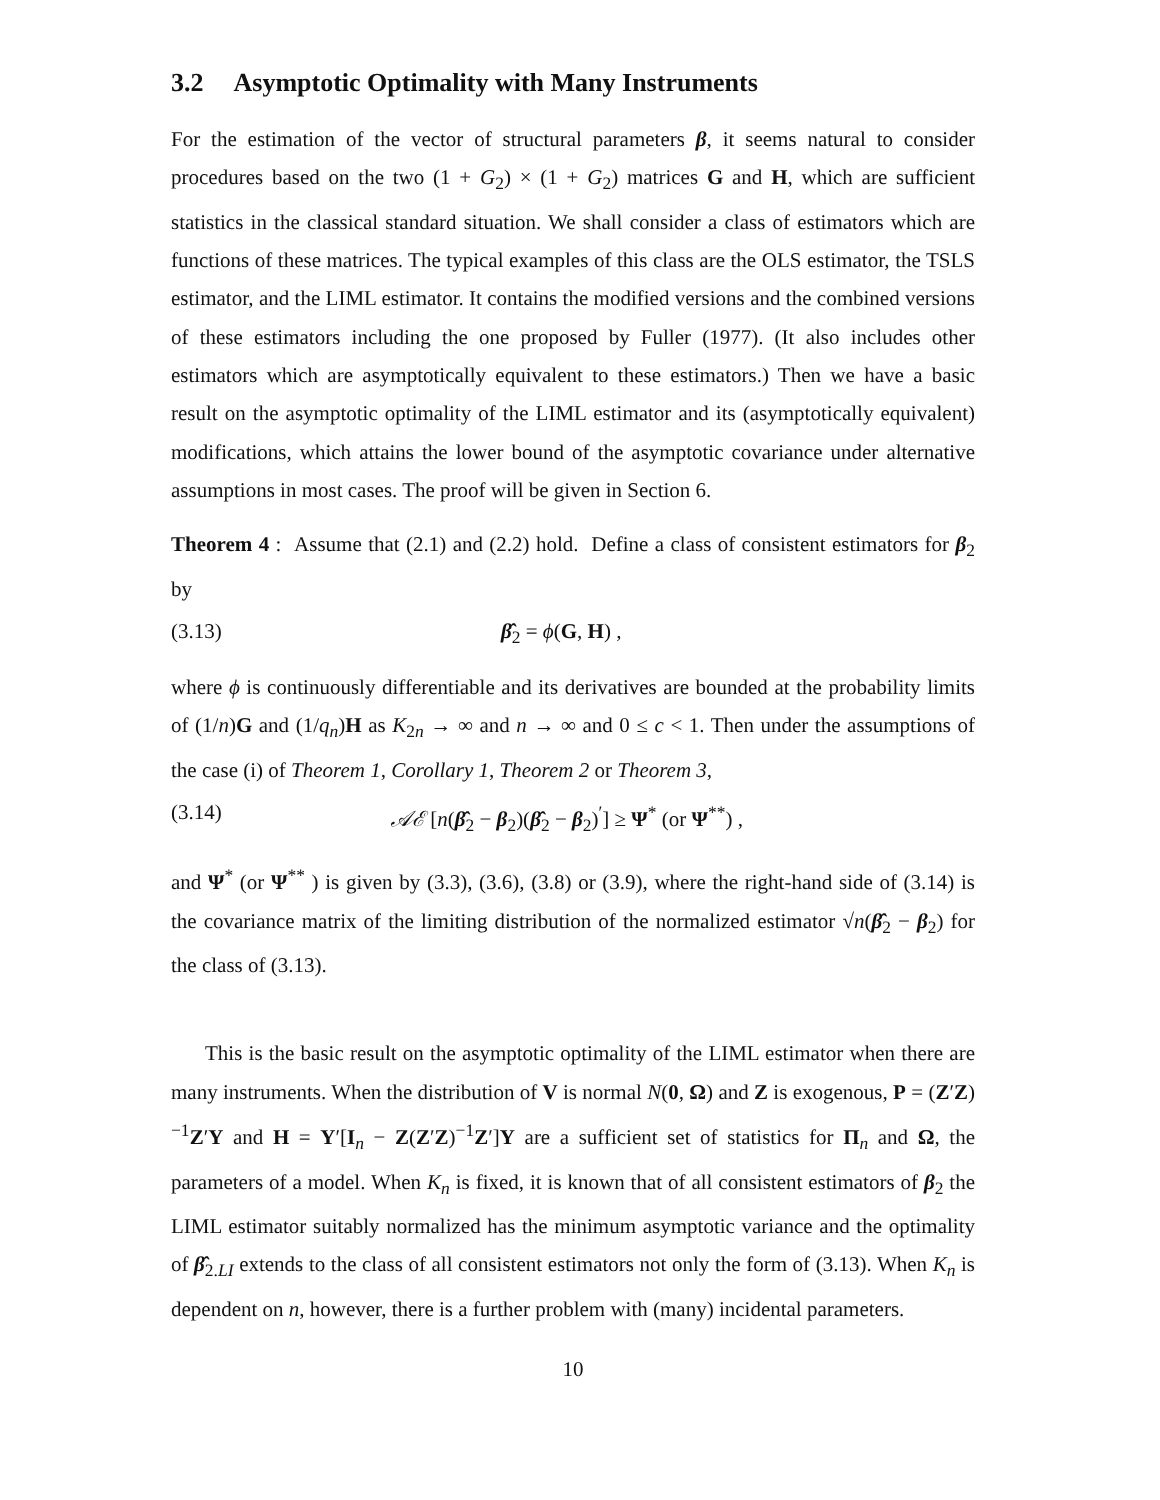3.2 Asymptotic Optimality with Many Instruments
For the estimation of the vector of structural parameters β, it seems natural to consider procedures based on the two (1 + G<sub>2</sub>) × (1 + G<sub>2</sub>) matrices G and H, which are sufficient statistics in the classical standard situation. We shall consider a class of estimators which are functions of these matrices. The typical examples of this class are the OLS estimator, the TSLS estimator, and the LIML estimator. It contains the modified versions and the combined versions of these estimators including the one proposed by Fuller (1977). (It also includes other estimators which are asymptotically equivalent to these estimators.) Then we have a basic result on the asymptotic optimality of the LIML estimator and its (asymptotically equivalent) modifications, which attains the lower bound of the asymptotic covariance under alternative assumptions in most cases. The proof will be given in Section 6.
Theorem 4 : Assume that (2.1) and (2.2) hold. Define a class of consistent estimators for β<sub>2</sub> by
(3.13) β̂<sub>2</sub> = ϕ(G, H) ,
where ϕ is continuously differentiable and its derivatives are bounded at the probability limits of (1/n)G and (1/q<sub>n</sub>)H as K<sub>2n</sub> → ∞ and n → ∞ and 0 ≤ c < 1. Then under the assumptions of the case (i) of Theorem 1, Corollary 1, Theorem 2 or Theorem 3,
(3.14) 𝒜ℰ [n(β̂<sub>2</sub> − β<sub>2</sub>)(β̂<sub>2</sub> − β<sub>2</sub>)<sup>′</sup>] ≥ Ψ<sup>*</sup> (or Ψ<sup>**</sup>) ,
and Ψ<sup>*</sup> (or Ψ<sup>**</sup> ) is given by (3.3), (3.6), (3.8) or (3.9), where the right-hand side of (3.14) is the covariance matrix of the limiting distribution of the normalized estimator √n(β̂<sub>2</sub> − β<sub>2</sub>) for the class of (3.13).
This is the basic result on the asymptotic optimality of the LIML estimator when there are many instruments. When the distribution of V is normal N(0, Ω) and Z is exogenous, P = (Z′Z)<sup>−1</sup>Z′Y and H = Y′[I<sub>n</sub> − Z(Z′Z)<sup>−1</sup>Z′]Y are a sufficient set of statistics for Π<sub>n</sub> and Ω, the parameters of a model. When K<sub>n</sub> is fixed, it is known that of all consistent estimators of β<sub>2</sub> the LIML estimator suitably normalized has the minimum asymptotic variance and the optimality of β̂<sub>2.LI</sub> extends to the class of all consistent estimators not only the form of (3.13). When K<sub>n</sub> is dependent on n, however, there is a further problem with (many) incidental parameters.
10